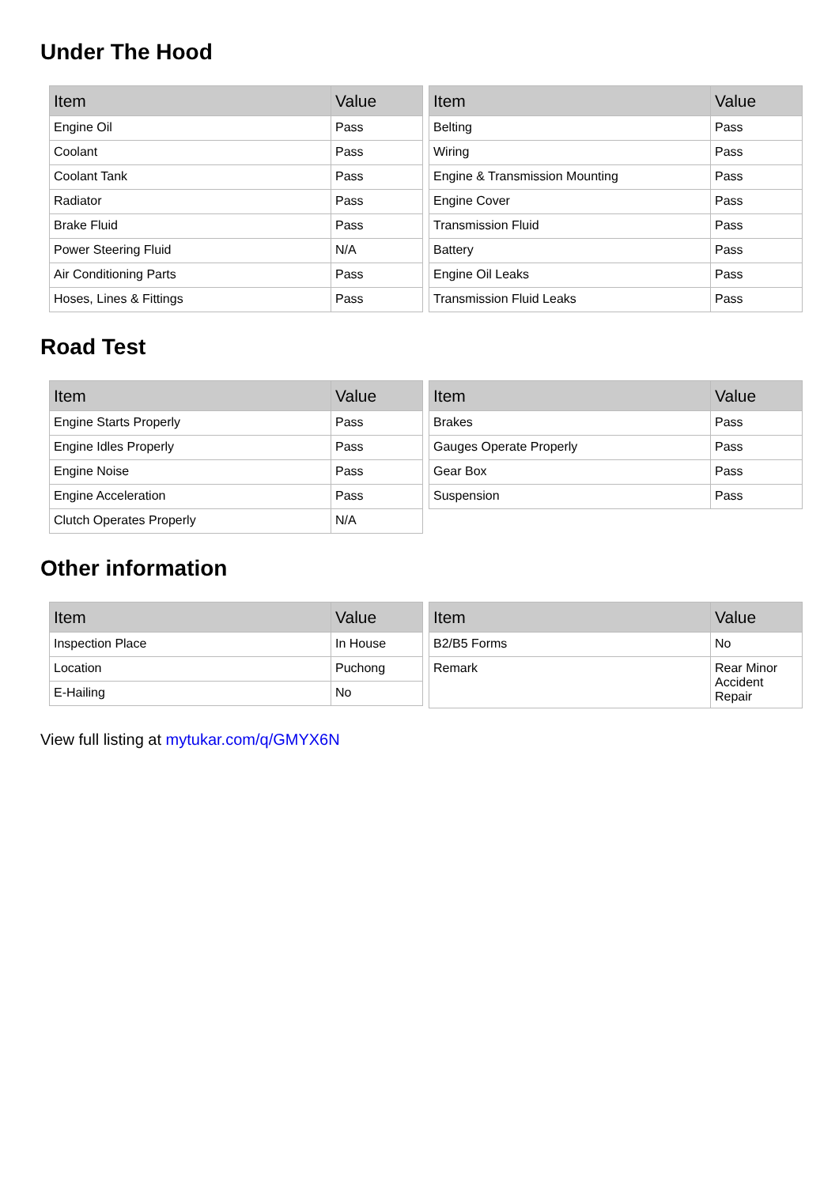Under The Hood
| Item | Value |
| --- | --- |
| Engine Oil | Pass |
| Coolant | Pass |
| Coolant Tank | Pass |
| Radiator | Pass |
| Brake Fluid | Pass |
| Power Steering Fluid | N/A |
| Air Conditioning Parts | Pass |
| Hoses, Lines & Fittings | Pass |
| Item | Value |
| --- | --- |
| Belting | Pass |
| Wiring | Pass |
| Engine & Transmission Mounting | Pass |
| Engine Cover | Pass |
| Transmission Fluid | Pass |
| Battery | Pass |
| Engine Oil Leaks | Pass |
| Transmission Fluid Leaks | Pass |
Road Test
| Item | Value |
| --- | --- |
| Engine Starts Properly | Pass |
| Engine Idles Properly | Pass |
| Engine Noise | Pass |
| Engine Acceleration | Pass |
| Clutch Operates Properly | N/A |
| Item | Value |
| --- | --- |
| Brakes | Pass |
| Gauges Operate Properly | Pass |
| Gear Box | Pass |
| Suspension | Pass |
Other information
| Item | Value |
| --- | --- |
| Inspection Place | In House |
| Location | Puchong |
| E-Hailing | No |
| Item | Value |
| --- | --- |
| B2/B5 Forms | No |
| Remark | Rear Minor Accident Repair |
View full listing at mytukar.com/q/GMYX6N